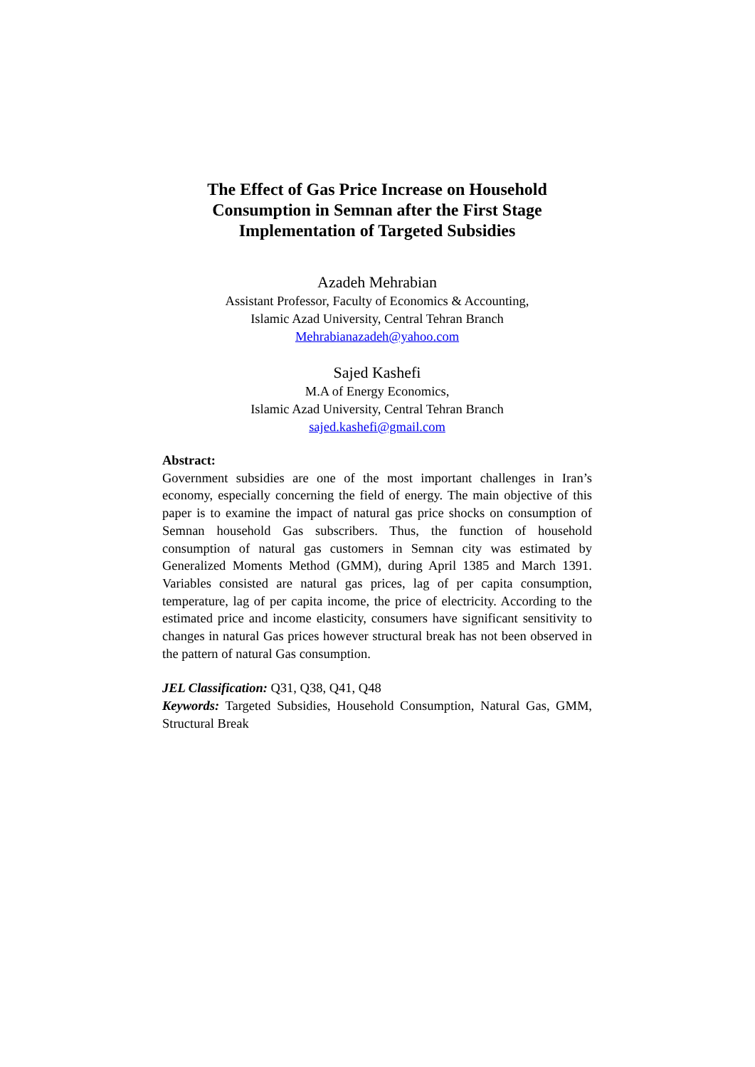The Effect of Gas Price Increase on Household Consumption in Semnan after the First Stage Implementation of Targeted Subsidies
Azadeh Mehrabian
Assistant Professor, Faculty of Economics & Accounting,
Islamic Azad University, Central Tehran Branch
Mehrabianazadeh@yahoo.com
Sajed Kashefi
M.A of Energy Economics,
Islamic Azad University, Central Tehran Branch
sajed.kashefi@gmail.com
Abstract:
Government subsidies are one of the most important challenges in Iran’s economy, especially concerning the field of energy. The main objective of this paper is to examine the impact of natural gas price shocks on consumption of Semnan household Gas subscribers. Thus, the function of household consumption of natural gas customers in Semnan city was estimated by Generalized Moments Method (GMM), during April 1385 and March 1391. Variables consisted are natural gas prices, lag of per capita consumption, temperature, lag of per capita income, the price of electricity. According to the estimated price and income elasticity, consumers have significant sensitivity to changes in natural Gas prices however structural break has not been observed in the pattern of natural Gas consumption.
JEL Classification: Q31, Q38, Q41, Q48
Keywords: Targeted Subsidies, Household Consumption, Natural Gas, GMM, Structural Break